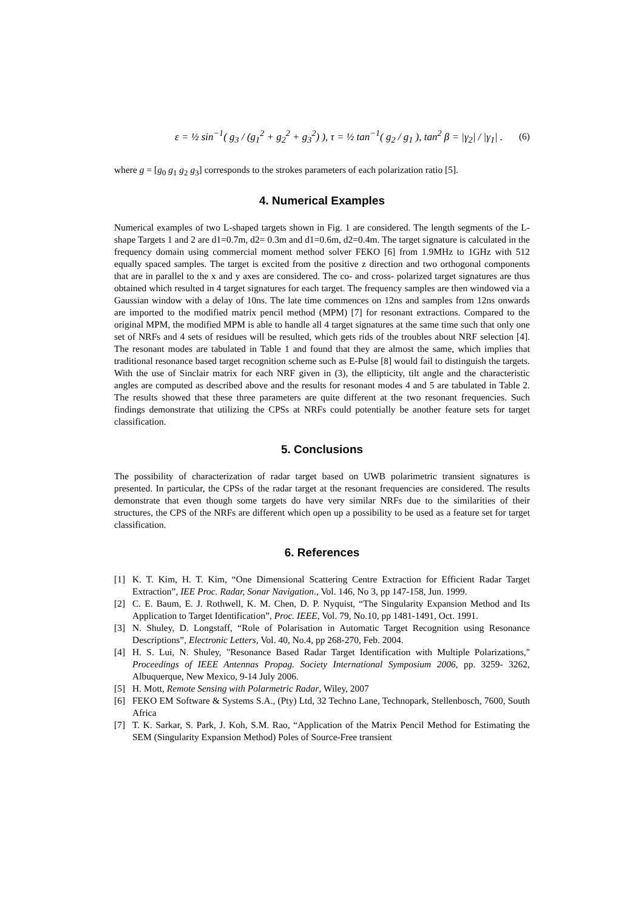ε = ½ sin<sup>−1</sup>( g<sub>3</sub> / (g<sub>1</sub><sup>2</sup> + g<sub>2</sub><sup>2</sup> + g<sub>3</sub><sup>2</sup>) ), τ = ½ tan<sup>−1</sup>( g<sub>2</sub> / g<sub>1</sub> ), tan<sup>2</sup> β = |γ<sub>2</sub>| / |γ<sub>1</sub>| . (6)
where g = [g<sub>0</sub> g<sub>1</sub> g<sub>2</sub> g<sub>3</sub>] corresponds to the strokes parameters of each polarization ratio [5].
4. Numerical Examples
Numerical examples of two L-shaped targets shown in Fig. 1 are considered. The length segments of the L-shape Targets 1 and 2 are d1=0.7m, d2= 0.3m and d1=0.6m, d2=0.4m. The target signature is calculated in the frequency domain using commercial moment method solver FEKO [6] from 1.9MHz to 1GHz with 512 equally spaced samples. The target is excited from the positive z direction and two orthogonal components that are in parallel to the x and y axes are considered. The co- and cross- polarized target signatures are thus obtained which resulted in 4 target signatures for each target. The frequency samples are then windowed via a Gaussian window with a delay of 10ns. The late time commences on 12ns and samples from 12ns onwards are imported to the modified matrix pencil method (MPM) [7] for resonant extractions. Compared to the original MPM, the modified MPM is able to handle all 4 target signatures at the same time such that only one set of NRFs and 4 sets of residues will be resulted, which gets rids of the troubles about NRF selection [4]. The resonant modes are tabulated in Table 1 and found that they are almost the same, which implies that traditional resonance based target recognition scheme such as E-Pulse [8] would fail to distinguish the targets. With the use of Sinclair matrix for each NRF given in (3), the ellipticity, tilt angle and the characteristic angles are computed as described above and the results for resonant modes 4 and 5 are tabulated in Table 2. The results showed that these three parameters are quite different at the two resonant frequencies. Such findings demonstrate that utilizing the CPSs at NRFs could potentially be another feature sets for target classification.
5. Conclusions
The possibility of characterization of radar target based on UWB polarimetric transient signatures is presented. In particular, the CPSs of the radar target at the resonant frequencies are considered. The results demonstrate that even though some targets do have very similar NRFs due to the similarities of their structures, the CPS of the NRFs are different which open up a possibility to be used as a feature set for target classification.
6. References
[1] K. T. Kim, H. T. Kim, “One Dimensional Scattering Centre Extraction for Efficient Radar Target Extraction”, IEE Proc. Radar, Sonar Navigation., Vol. 146, No 3, pp 147-158, Jun. 1999.
[2] C. E. Baum, E. J. Rothwell, K. M. Chen, D. P. Nyquist, “The Singularity Expansion Method and Its Application to Target Identification”, Proc. IEEE, Vol. 79, No.10, pp 1481-1491, Oct. 1991.
[3] N. Shuley, D. Longstaff, “Role of Polarisation in Automatic Target Recognition using Resonance Descriptions”, Electronic Letters, Vol. 40, No.4, pp 268-270, Feb. 2004.
[4] H. S. Lui, N. Shuley, "Resonance Based Radar Target Identification with Multiple Polarizations," Proceedings of IEEE Antennas Propag. Society International Symposium 2006, pp. 3259- 3262, Albuquerque, New Mexico, 9-14 July 2006.
[5] H. Mott, Remote Sensing with Polarmetric Radar, Wiley, 2007
[6] FEKO EM Software & Systems S.A., (Pty) Ltd, 32 Techno Lane, Technopark, Stellenbosch, 7600, South Africa
[7] T. K. Sarkar, S. Park, J. Koh, S.M. Rao, “Application of the Matrix Pencil Method for Estimating the SEM (Singularity Expansion Method) Poles of Source-Free transient